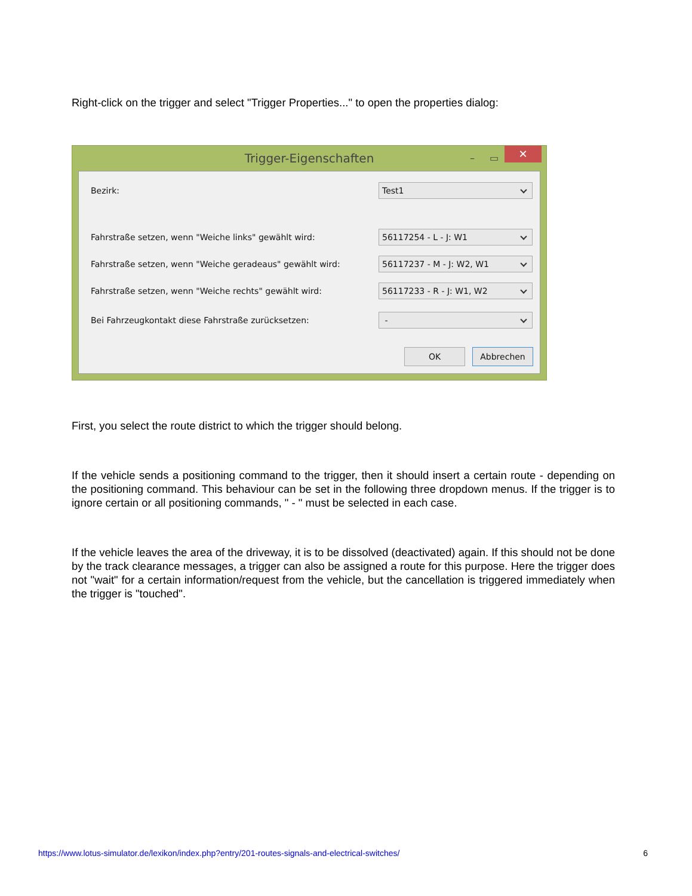Right-click on the trigger and select "Trigger Properties..." to open the properties dialog:
Trigger-Eigenschaften – ▭ ✕
Bezirk:
Test1
Fahrstraße setzen, wenn "Weiche links" gewählt wird:
56117254 - L - J: W1
Fahrstraße setzen, wenn "Weiche geradeaus" gewählt wird:
56117237 - M - J: W2, W1
Fahrstraße setzen, wenn "Weiche rechts" gewählt wird:
56117233 - R - J: W1, W2
Bei Fahrzeugkontakt diese Fahrstraße zurücksetzen:
-
OK Abbrechen
First, you select the route district to which the trigger should belong.
If the vehicle sends a positioning command to the trigger, then it should insert a certain route - depending on the positioning command. This behaviour can be set in the following three dropdown menus. If the trigger is to ignore certain or all positioning commands, " - " must be selected in each case.
If the vehicle leaves the area of the driveway, it is to be dissolved (deactivated) again. If this should not be done by the track clearance messages, a trigger can also be assigned a route for this purpose. Here the trigger does not "wait" for a certain information/request from the vehicle, but the cancellation is triggered immediately when the trigger is "touched".
https://www.lotus-simulator.de/lexikon/index.php?entry/201-routes-signals-and-electrical-switches/ 6